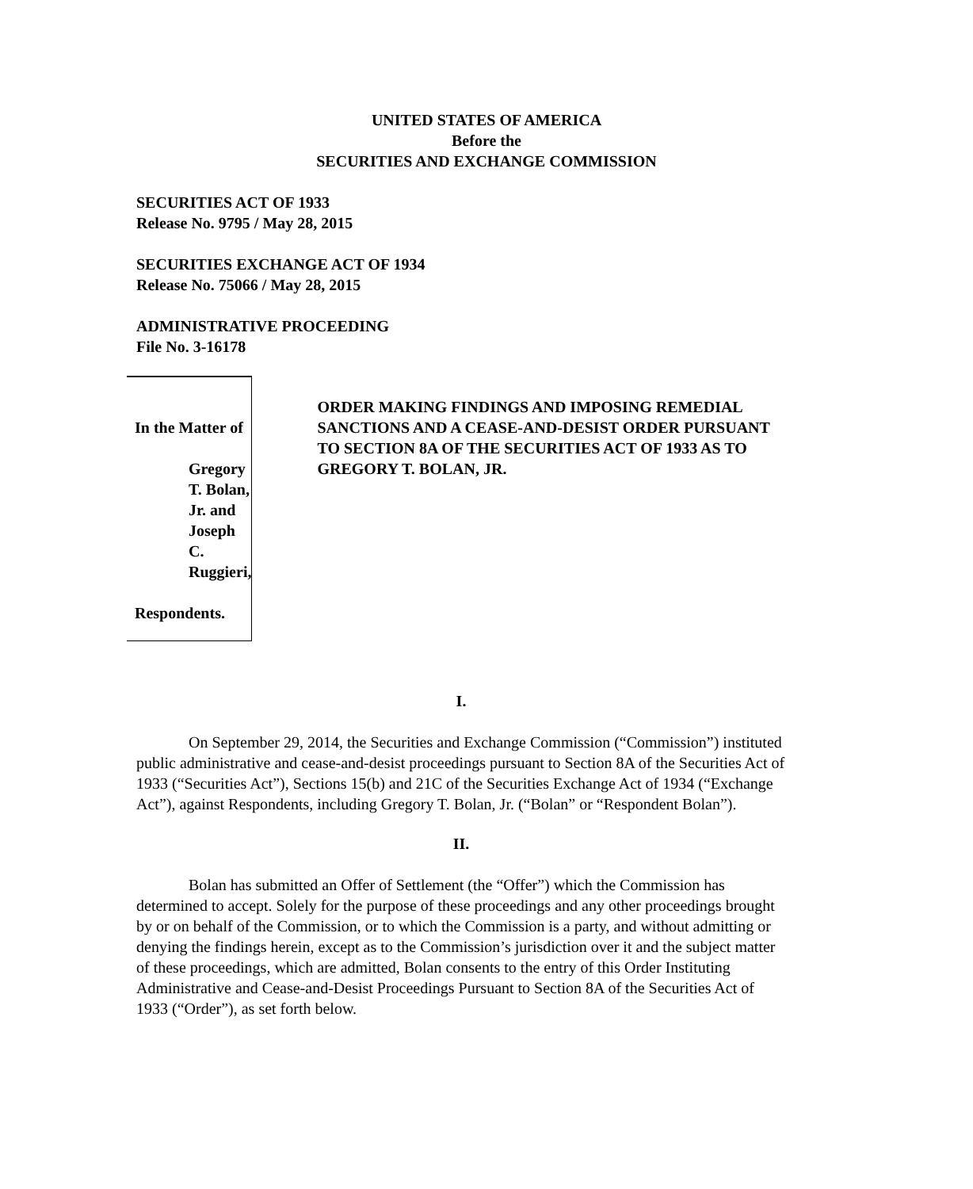UNITED STATES OF AMERICA
Before the
SECURITIES AND EXCHANGE COMMISSION
SECURITIES ACT OF 1933
Release No. 9795 / May 28, 2015
SECURITIES EXCHANGE ACT OF 1934
Release No. 75066 / May 28, 2015
ADMINISTRATIVE PROCEEDING
File No. 3-16178
In the Matter of
Gregory T. Bolan, Jr. and
Joseph C. Ruggieri,
Respondents.
ORDER MAKING FINDINGS AND IMPOSING REMEDIAL SANCTIONS AND A CEASE-AND-DESIST ORDER PURSUANT TO SECTION 8A OF THE SECURITIES ACT OF 1933 AS TO GREGORY T. BOLAN, JR.
I.
On September 29, 2014, the Securities and Exchange Commission (“Commission”) instituted public administrative and cease-and-desist proceedings pursuant to Section 8A of the Securities Act of 1933 (“Securities Act”), Sections 15(b) and 21C of the Securities Exchange Act of 1934 (“Exchange Act”), against Respondents, including Gregory T. Bolan, Jr. (“Bolan” or “Respondent Bolan”).
II.
Bolan has submitted an Offer of Settlement (the “Offer”) which the Commission has determined to accept. Solely for the purpose of these proceedings and any other proceedings brought by or on behalf of the Commission, or to which the Commission is a party, and without admitting or denying the findings herein, except as to the Commission’s jurisdiction over it and the subject matter of these proceedings, which are admitted, Bolan consents to the entry of this Order Instituting Administrative and Cease-and-Desist Proceedings Pursuant to Section 8A of the Securities Act of 1933 (“Order”), as set forth below.